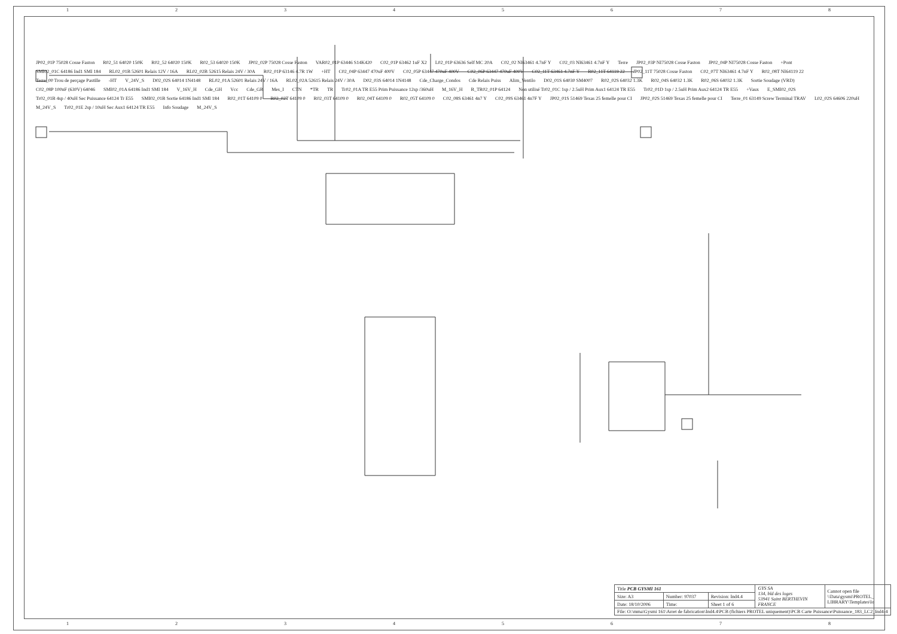1 2 3 4 5 6 7 8
JP02_01P 75028 Cosse Faston R02_51 64020 150K R02_52 64020 150K R02_53 64020 150K JP02_02P 75028 Cosse Faston VAR02_01P 63446 S14K420 C02_01P 63462 1uF X2 L02_01P 63636 Self MC 20A C02_02 NI63461 4.7nF Y C02_03 NI63461 4.7nF Y Terre JP02_03P NI75028 Cosse Faston JP02_04P NI75028 Cosse Faston +Pont SMI02_01C 64186 Ind1 SMI 184 RL02_01B 52601 Relais 12V / 16A RL02_02B 52615 Relais 24V / 30A R02_01P 63146 4.7R 1W +HT C02_04P 63447 470uF 400V C02_05P 63447 470uF 400V C02_06P 63447 470uF 400V C02_11T 63461 4.7nF Y R02_11T 64119 22 JP02_11T 75028 Cosse Faston C02_07T NI63461 4.7nF Y R02_08T NI64119 22 Terre_00 Trou de perçage Pastille -HT V_24V_S D02_02S 64014 1N4148 RL02_01A 52601 Relais 24V / 16A RL02_02A 52615 Relais 24V / 30A D02_03S 64014 1N4148 Cde_Charge_Condos Cde Relais Puiss Alim_Ventilo D02_01S 64030 SM4007 R02_02S 64032 1.3K R02_04S 64032 1.3K R02_06S 64032 1.3K Sortie Soudage (VRD) C02_08P 100nF (630V) 64046 SMI02_01A 64186 Ind1 SMI 184 V_16V_H Cde_GH Vcc Cde_GB Mes_I CTN *TR TR Tr02_01A TR E55 Prim Puissance 12sp /360uH M_16V_H B_TR02_01P 64124 Non utilisé Tr02_01C 1sp / 2.5uH Prim Aux1 64124 TR E55 Tr02_01D 1sp / 2.5uH Prim Aux2 64124 TR E55 +Vaux E_SMI02_02S Tr02_01B 4sp / 40uH Sec Puissance 64124 Tr E55 SMI02_01B Sortie 64186 Ind1 SMI 184 R02_01T 64109 0 R02_02T 64109 0 R02_03T 64109 0 R02_04T 64109 0 R02_05T 64109 0 C02_08S 63461 4n7 Y C02_09S 63461 4n7F Y JP02_01S 51469 Texas 25 femelle pour CI JP02_02S 51469 Texas 25 femelle pour CI Terre_01 63149 Screw Terminal TRAV L02_02S 64606 220uH M_24V_S Tr02_01E 2sp / 10uH Sec Aux1 64124 TR E55 Info Soudage M_24V_S
| Title PCB GYSMI 161 | | | GYS SA 134, bld des loges 53941 Saint BERTHEVIN FRANCE | Cannot open file \\Data\gysmi\PROTEL_ LIBRARY\Templates\lo |
| Size: A3 | Number: 97037 | Revision: Ind4.4 | | |
| Date: 18/10/2006 | Time: | Sheet 1 of 6 | | |
| File: O:\mma\Gysmi 161\Arret de fabrication\Ind4.4\PCB (fichiers PROTEL uniquement)\PCB Carte Puissance\Puissance_183_LC2_Ind4-4 | | | | |
1 2 3 4 5 6 7 8